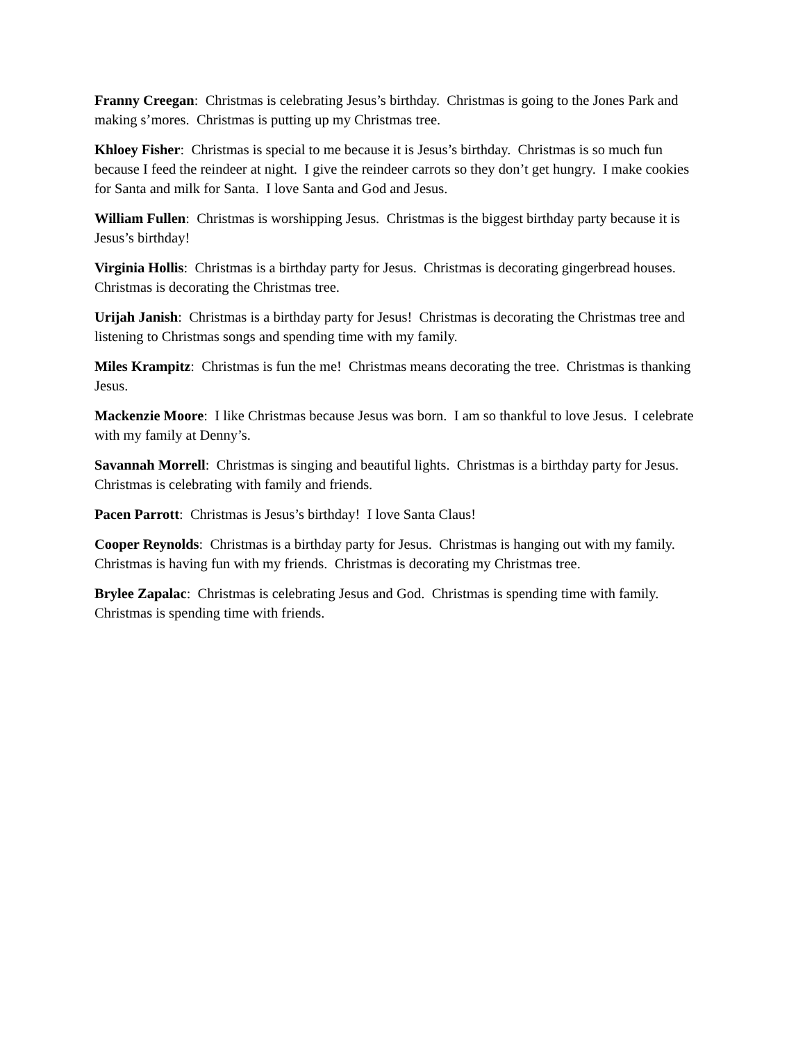Franny Creegan: Christmas is celebrating Jesus’s birthday. Christmas is going to the Jones Park and making s’mores. Christmas is putting up my Christmas tree.
Khloey Fisher: Christmas is special to me because it is Jesus’s birthday. Christmas is so much fun because I feed the reindeer at night. I give the reindeer carrots so they don’t get hungry. I make cookies for Santa and milk for Santa. I love Santa and God and Jesus.
William Fullen: Christmas is worshipping Jesus. Christmas is the biggest birthday party because it is Jesus’s birthday!
Virginia Hollis: Christmas is a birthday party for Jesus. Christmas is decorating gingerbread houses. Christmas is decorating the Christmas tree.
Urijah Janish: Christmas is a birthday party for Jesus! Christmas is decorating the Christmas tree and listening to Christmas songs and spending time with my family.
Miles Krampitz: Christmas is fun the me! Christmas means decorating the tree. Christmas is thanking Jesus.
Mackenzie Moore: I like Christmas because Jesus was born. I am so thankful to love Jesus. I celebrate with my family at Denny’s.
Savannah Morrell: Christmas is singing and beautiful lights. Christmas is a birthday party for Jesus. Christmas is celebrating with family and friends.
Pacen Parrott: Christmas is Jesus’s birthday! I love Santa Claus!
Cooper Reynolds: Christmas is a birthday party for Jesus. Christmas is hanging out with my family. Christmas is having fun with my friends. Christmas is decorating my Christmas tree.
Brylee Zapalac: Christmas is celebrating Jesus and God. Christmas is spending time with family. Christmas is spending time with friends.